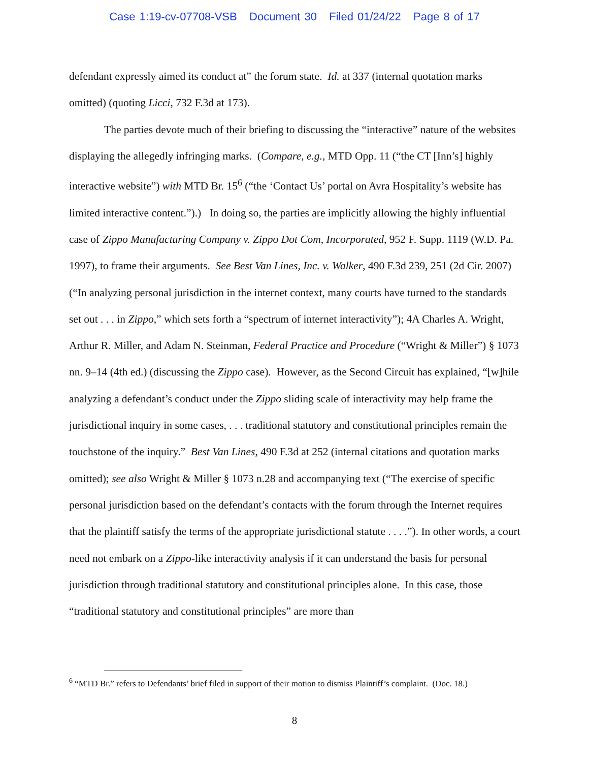Case 1:19-cv-07708-VSB Document 30 Filed 01/24/22 Page 8 of 17
defendant expressly aimed its conduct at” the forum state. Id. at 337 (internal quotation marks omitted) (quoting Licci, 732 F.3d at 173).
The parties devote much of their briefing to discussing the “interactive” nature of the websites displaying the allegedly infringing marks. (Compare, e.g., MTD Opp. 11 (“the CT [Inn’s] highly interactive website”) with MTD Br. 15<sup>6</sup> (“the ‘Contact Us’ portal on Avra Hospitality’s website has limited interactive content.”).) In doing so, the parties are implicitly allowing the highly influential case of Zippo Manufacturing Company v. Zippo Dot Com, Incorporated, 952 F. Supp. 1119 (W.D. Pa. 1997), to frame their arguments. See Best Van Lines, Inc. v. Walker, 490 F.3d 239, 251 (2d Cir. 2007) (“In analyzing personal jurisdiction in the internet context, many courts have turned to the standards set out . . . in Zippo,” which sets forth a “spectrum of internet interactivity”); 4A Charles A. Wright, Arthur R. Miller, and Adam N. Steinman, Federal Practice and Procedure (“Wright & Miller”) § 1073 nn. 9–14 (4th ed.) (discussing the Zippo case). However, as the Second Circuit has explained, “[w]hile analyzing a defendant’s conduct under the Zippo sliding scale of interactivity may help frame the jurisdictional inquiry in some cases, . . . traditional statutory and constitutional principles remain the touchstone of the inquiry.” Best Van Lines, 490 F.3d at 252 (internal citations and quotation marks omitted); see also Wright & Miller § 1073 n.28 and accompanying text (“The exercise of specific personal jurisdiction based on the defendant’s contacts with the forum through the Internet requires that the plaintiff satisfy the terms of the appropriate jurisdictional statute . . . .”). In other words, a court need not embark on a Zippo-like interactivity analysis if it can understand the basis for personal jurisdiction through traditional statutory and constitutional principles alone. In this case, those “traditional statutory and constitutional principles” are more than
<sup>6</sup> “MTD Br.” refers to Defendants’ brief filed in support of their motion to dismiss Plaintiff’s complaint. (Doc. 18.)
8